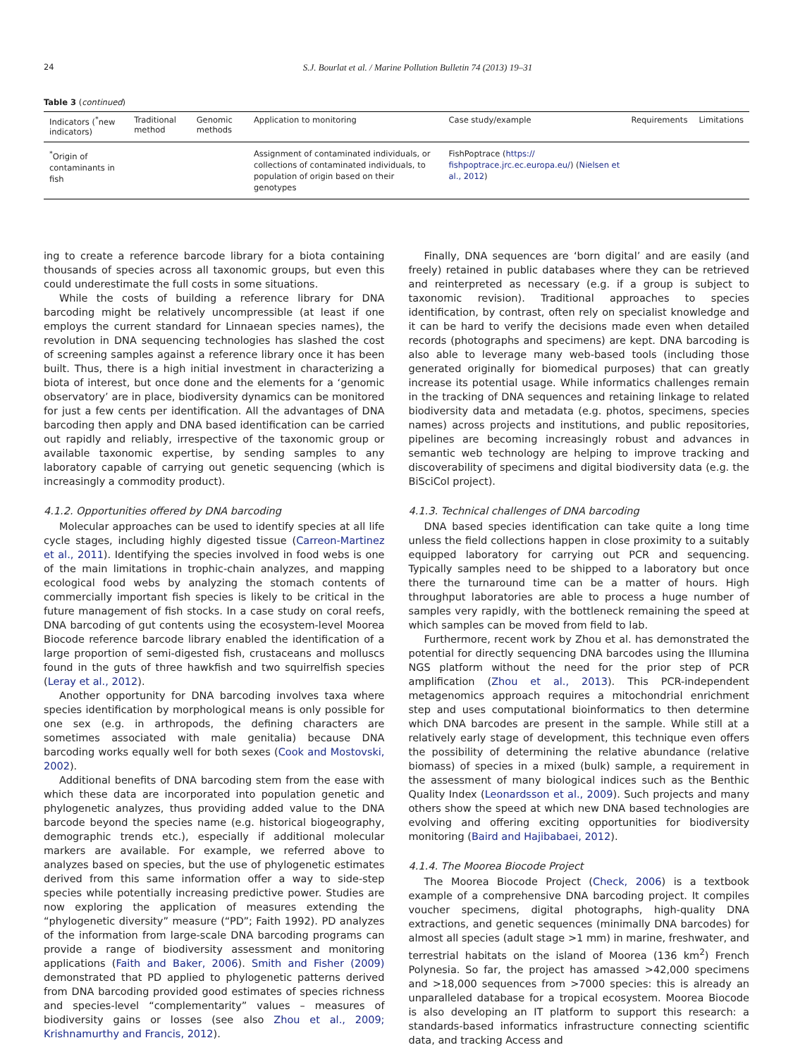24 S.J. Bourlat et al. / Marine Pollution Bulletin 74 (2013) 19–31
Table 3 (continued)
| Indicators (<sup>*</sup>new indicators) | Traditional method | Genomic methods | Application to monitoring | Case study/example | Requirements | Limitations |
| --- | --- | --- | --- | --- | --- | --- |
| <sup>*</sup> Origin of contaminants in fish | | | Assignment of contaminated individuals, or collections of contaminated individuals, to population of origin based on their genotypes | FishPoptrace ( https:// fishpoptrace.jrc.ec.europa.eu/ ) ( Nielsen et al., 2012 ) | | |
ing to create a reference barcode library for a biota containing thousands of species across all taxonomic groups, but even this could underestimate the full costs in some situations.
While the costs of building a reference library for DNA barcoding might be relatively uncompressible (at least if one employs the current standard for Linnaean species names), the revolution in DNA sequencing technologies has slashed the cost of screening samples against a reference library once it has been built. Thus, there is a high initial investment in characterizing a biota of interest, but once done and the elements for a ‘genomic observatory’ are in place, biodiversity dynamics can be monitored for just a few cents per identification. All the advantages of DNA barcoding then apply and DNA based identification can be carried out rapidly and reliably, irrespective of the taxonomic group or available taxonomic expertise, by sending samples to any laboratory capable of carrying out genetic sequencing (which is increasingly a commodity product).
4.1.2. Opportunities offered by DNA barcoding
Molecular approaches can be used to identify species at all life cycle stages, including highly digested tissue (Carreon-Martinez et al., 2011). Identifying the species involved in food webs is one of the main limitations in trophic-chain analyzes, and mapping ecological food webs by analyzing the stomach contents of commercially important fish species is likely to be critical in the future management of fish stocks. In a case study on coral reefs, DNA barcoding of gut contents using the ecosystem-level Moorea Biocode reference barcode library enabled the identification of a large proportion of semi-digested fish, crustaceans and molluscs found in the guts of three hawkfish and two squirrelfish species (Leray et al., 2012).
Another opportunity for DNA barcoding involves taxa where species identification by morphological means is only possible for one sex (e.g. in arthropods, the defining characters are sometimes associated with male genitalia) because DNA barcoding works equally well for both sexes (Cook and Mostovski, 2002).
Additional benefits of DNA barcoding stem from the ease with which these data are incorporated into population genetic and phylogenetic analyzes, thus providing added value to the DNA barcode beyond the species name (e.g. historical biogeography, demographic trends etc.), especially if additional molecular markers are available. For example, we referred above to analyzes based on species, but the use of phylogenetic estimates derived from this same information offer a way to side-step species while potentially increasing predictive power. Studies are now exploring the application of measures extending the “phylogenetic diversity” measure (“PD”; Faith 1992). PD analyzes of the information from large-scale DNA barcoding programs can provide a range of biodiversity assessment and monitoring applications (Faith and Baker, 2006). Smith and Fisher (2009) demonstrated that PD applied to phylogenetic patterns derived from DNA barcoding provided good estimates of species richness and species-level “complementarity” values – measures of biodiversity gains or losses (see also Zhou et al., 2009; Krishnamurthy and Francis, 2012).
Finally, DNA sequences are ‘born digital’ and are easily (and freely) retained in public databases where they can be retrieved and reinterpreted as necessary (e.g. if a group is subject to taxonomic revision). Traditional approaches to species identification, by contrast, often rely on specialist knowledge and it can be hard to verify the decisions made even when detailed records (photographs and specimens) are kept. DNA barcoding is also able to leverage many web-based tools (including those generated originally for biomedical purposes) that can greatly increase its potential usage. While informatics challenges remain in the tracking of DNA sequences and retaining linkage to related biodiversity data and metadata (e.g. photos, specimens, species names) across projects and institutions, and public repositories, pipelines are becoming increasingly robust and advances in semantic web technology are helping to improve tracking and discoverability of specimens and digital biodiversity data (e.g. the BiSciCol project).
4.1.3. Technical challenges of DNA barcoding
DNA based species identification can take quite a long time unless the field collections happen in close proximity to a suitably equipped laboratory for carrying out PCR and sequencing. Typically samples need to be shipped to a laboratory but once there the turnaround time can be a matter of hours. High throughput laboratories are able to process a huge number of samples very rapidly, with the bottleneck remaining the speed at which samples can be moved from field to lab.
Furthermore, recent work by Zhou et al. has demonstrated the potential for directly sequencing DNA barcodes using the Illumina NGS platform without the need for the prior step of PCR amplification (Zhou et al., 2013). This PCR-independent metagenomics approach requires a mitochondrial enrichment step and uses computational bioinformatics to then determine which DNA barcodes are present in the sample. While still at a relatively early stage of development, this technique even offers the possibility of determining the relative abundance (relative biomass) of species in a mixed (bulk) sample, a requirement in the assessment of many biological indices such as the Benthic Quality Index (Leonardsson et al., 2009). Such projects and many others show the speed at which new DNA based technologies are evolving and offering exciting opportunities for biodiversity monitoring (Baird and Hajibabaei, 2012).
4.1.4. The Moorea Biocode Project
The Moorea Biocode Project (Check, 2006) is a textbook example of a comprehensive DNA barcoding project. It compiles voucher specimens, digital photographs, high-quality DNA extractions, and genetic sequences (minimally DNA barcodes) for almost all species (adult stage >1 mm) in marine, freshwater, and terrestrial habitats on the island of Moorea (136 km<sup>2</sup>) French Polynesia. So far, the project has amassed >42,000 specimens and >18,000 sequences from >7000 species: this is already an unparalleled database for a tropical ecosystem. Moorea Biocode is also developing an IT platform to support this research: a standards-based informatics infrastructure connecting scientific data, and tracking Access and